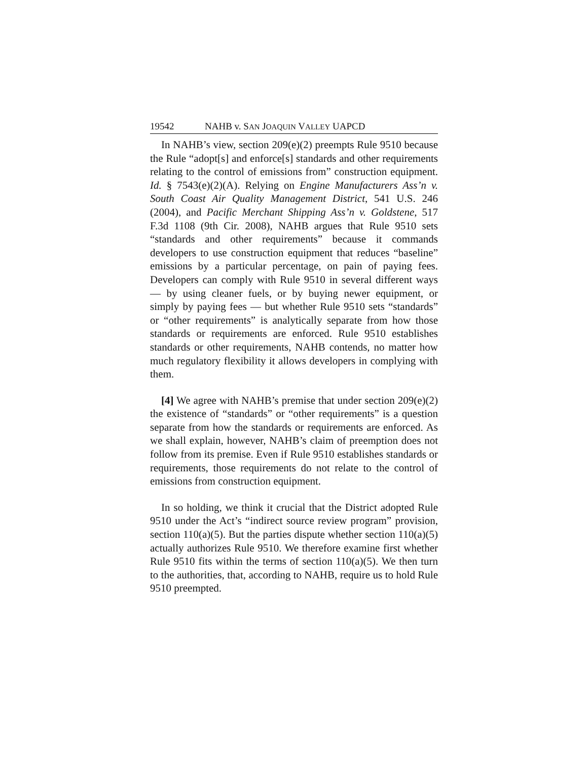19542 NAHB v. SAN JOAQUIN VALLEY UAPCD
In NAHB’s view, section 209(e)(2) preempts Rule 9510 because the Rule “adopt[s] and enforce[s] standards and other requirements relating to the control of emissions from” construction equipment. Id. § 7543(e)(2)(A). Relying on Engine Manufacturers Ass’n v. South Coast Air Quality Management District, 541 U.S. 246 (2004), and Pacific Merchant Shipping Ass’n v. Goldstene, 517 F.3d 1108 (9th Cir. 2008), NAHB argues that Rule 9510 sets “standards and other requirements” because it commands developers to use construction equipment that reduces “baseline” emissions by a particular percentage, on pain of paying fees. Developers can comply with Rule 9510 in several different ways — by using cleaner fuels, or by buying newer equipment, or simply by paying fees — but whether Rule 9510 sets “standards” or “other requirements” is analytically separate from how those standards or requirements are enforced. Rule 9510 establishes standards or other requirements, NAHB contends, no matter how much regulatory flexibility it allows developers in complying with them.
[4] We agree with NAHB’s premise that under section 209(e)(2) the existence of “standards” or “other requirements” is a question separate from how the standards or requirements are enforced. As we shall explain, however, NAHB’s claim of preemption does not follow from its premise. Even if Rule 9510 establishes standards or requirements, those requirements do not relate to the control of emissions from construction equipment.
In so holding, we think it crucial that the District adopted Rule 9510 under the Act’s “indirect source review program” provision, section 110(a)(5). But the parties dispute whether section 110(a)(5) actually authorizes Rule 9510. We therefore examine first whether Rule 9510 fits within the terms of section 110(a)(5). We then turn to the authorities, that, according to NAHB, require us to hold Rule 9510 preempted.